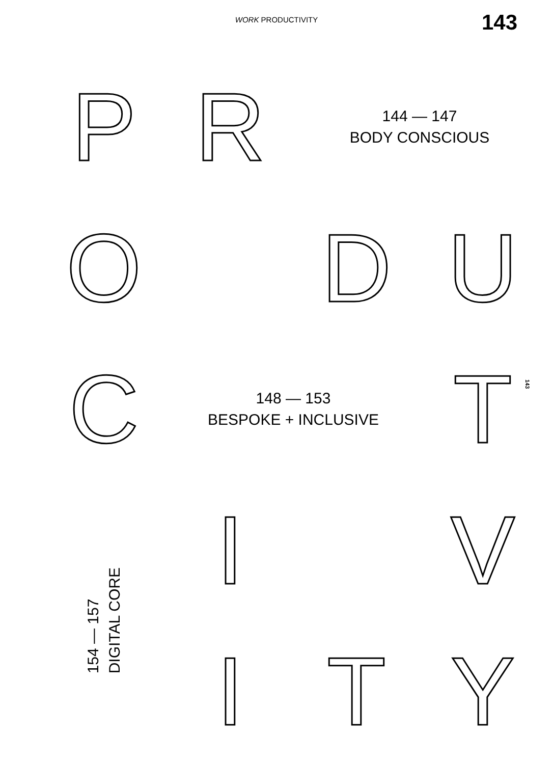WORK PRODUCTIVITY 143
143
P
R
144 — 147
BODY CONSCIOUS
O
D
U
C
148 — 153
BESPOKE + INCLUSIVE
T
154 — 157
DIGITAL CORE
I
V
I
T
Y